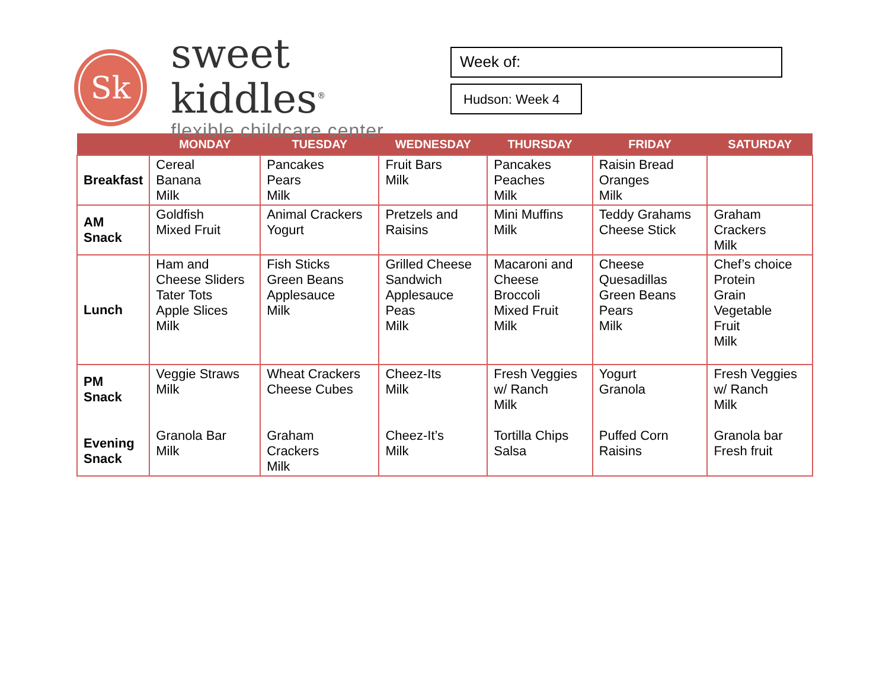Sk
sweet kiddles<sup>®</sup>
flexible childcare center
Week of:
Hudson: Week 4
| | MONDAY | TUESDAY | WEDNESDAY | THURSDAY | FRIDAY | SATURDAY |
| --- | --- | --- | --- | --- | --- | --- |
| Breakfast | Cereal Banana Milk | Pancakes Pears Milk | Fruit Bars Milk | Pancakes Peaches Milk | Raisin Bread Oranges Milk | |
| AM Snack | Goldfish Mixed Fruit | Animal Crackers Yogurt | Pretzels and Raisins | Mini Muffins Milk | Teddy Grahams Cheese Stick | Graham Crackers Milk |
| Lunch | Ham and Cheese Sliders Tater Tots Apple Slices Milk | Fish Sticks Green Beans Applesauce Milk | Grilled Cheese Sandwich Applesauce Peas Milk | Macaroni and Cheese Broccoli Mixed Fruit Milk | Cheese Quesadillas Green Beans Pears Milk | Chef’s choice Protein Grain Vegetable Fruit Milk |
| PM Snack Evening Snack | Veggie Straws Milk Granola Bar Milk | Wheat Crackers Cheese Cubes Graham Crackers Milk | Cheez-Its Milk Cheez-It’s Milk | Fresh Veggies w/ Ranch Milk Tortilla Chips Salsa | Yogurt Granola Puffed Corn Raisins | Fresh Veggies w/ Ranch Milk Granola bar Fresh fruit |